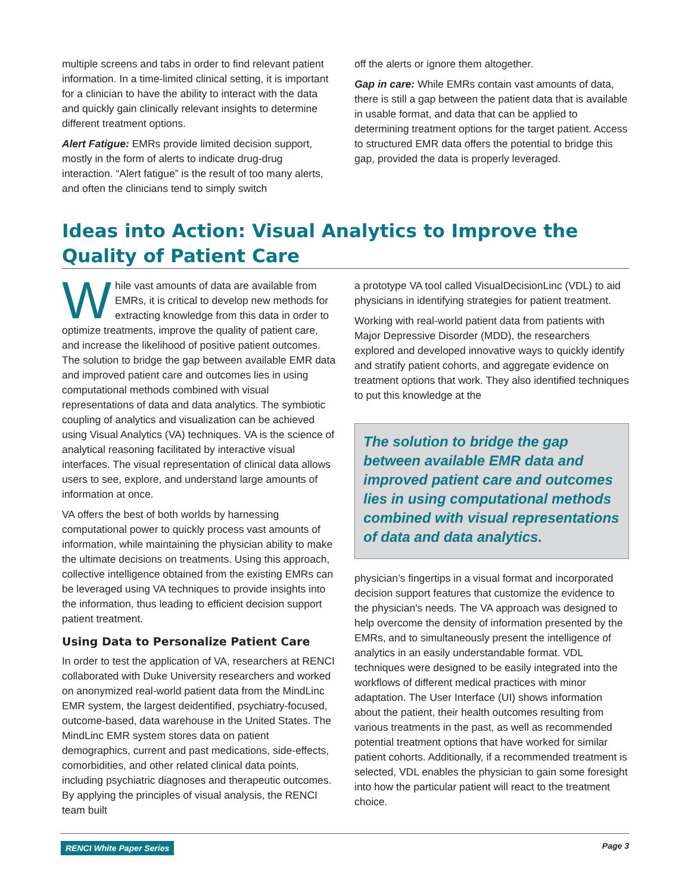multiple screens and tabs in order to find relevant patient information. In a time-limited clinical setting, it is important for a clinician to have the ability to interact with the data and quickly gain clinically relevant insights to determine different treatment options.
Alert Fatigue: EMRs provide limited decision support, mostly in the form of alerts to indicate drug-drug interaction. “Alert fatigue” is the result of too many alerts, and often the clinicians tend to simply switch
off the alerts or ignore them altogether.
Gap in care: While EMRs contain vast amounts of data, there is still a gap between the patient data that is available in usable format, and data that can be applied to determining treatment options for the target patient. Access to structured EMR data offers the potential to bridge this gap, provided the data is properly leveraged.
Ideas into Action: Visual Analytics to Improve the Quality of Patient Care
While vast amounts of data are available from EMRs, it is critical to develop new methods for extracting knowledge from this data in order to optimize treatments, improve the quality of patient care, and increase the likelihood of positive patient outcomes. The solution to bridge the gap between available EMR data and improved patient care and outcomes lies in using computational methods combined with visual representations of data and data analytics. The symbiotic coupling of analytics and visualization can be achieved using Visual Analytics (VA) techniques. VA is the science of analytical reasoning facilitated by interactive visual interfaces. The visual representation of clinical data allows users to see, explore, and understand large amounts of information at once.
VA offers the best of both worlds by harnessing computational power to quickly process vast amounts of information, while maintaining the physician ability to make the ultimate decisions on treatments. Using this approach, collective intelligence obtained from the existing EMRs can be leveraged using VA techniques to provide insights into the information, thus leading to efficient decision support patient treatment.
Using Data to Personalize Patient Care
In order to test the application of VA, researchers at RENCI collaborated with Duke University researchers and worked on anonymized real-world patient data from the MindLinc EMR system, the largest deidentified, psychiatry-focused, outcome-based, data warehouse in the United States. The MindLinc EMR system stores data on patient demographics, current and past medications, side-effects, comorbidities, and other related clinical data points, including psychiatric diagnoses and therapeutic outcomes. By applying the principles of visual analysis, the RENCI team built
a prototype VA tool called VisualDecisionLinc (VDL) to aid physicians in identifying strategies for patient treatment.
Working with real-world patient data from patients with Major Depressive Disorder (MDD), the researchers explored and developed innovative ways to quickly identify and stratify patient cohorts, and aggregate evidence on treatment options that work. They also identified techniques to put this knowledge at the
The solution to bridge the gap between available EMR data and improved patient care and outcomes lies in using computational methods combined with visual representations of data and data analytics.
physician’s fingertips in a visual format and incorporated decision support features that customize the evidence to the physician's needs. The VA approach was designed to help overcome the density of information presented by the EMRs, and to simultaneously present the intelligence of analytics in an easily understandable format. VDL techniques were designed to be easily integrated into the workflows of different medical practices with minor adaptation. The User Interface (UI) shows information about the patient, their health outcomes resulting from various treatments in the past, as well as recommended potential treatment options that have worked for similar patient cohorts. Additionally, if a recommended treatment is selected, VDL enables the physician to gain some foresight into how the particular patient will react to the treatment choice.
RENCI White Paper Series Page 3